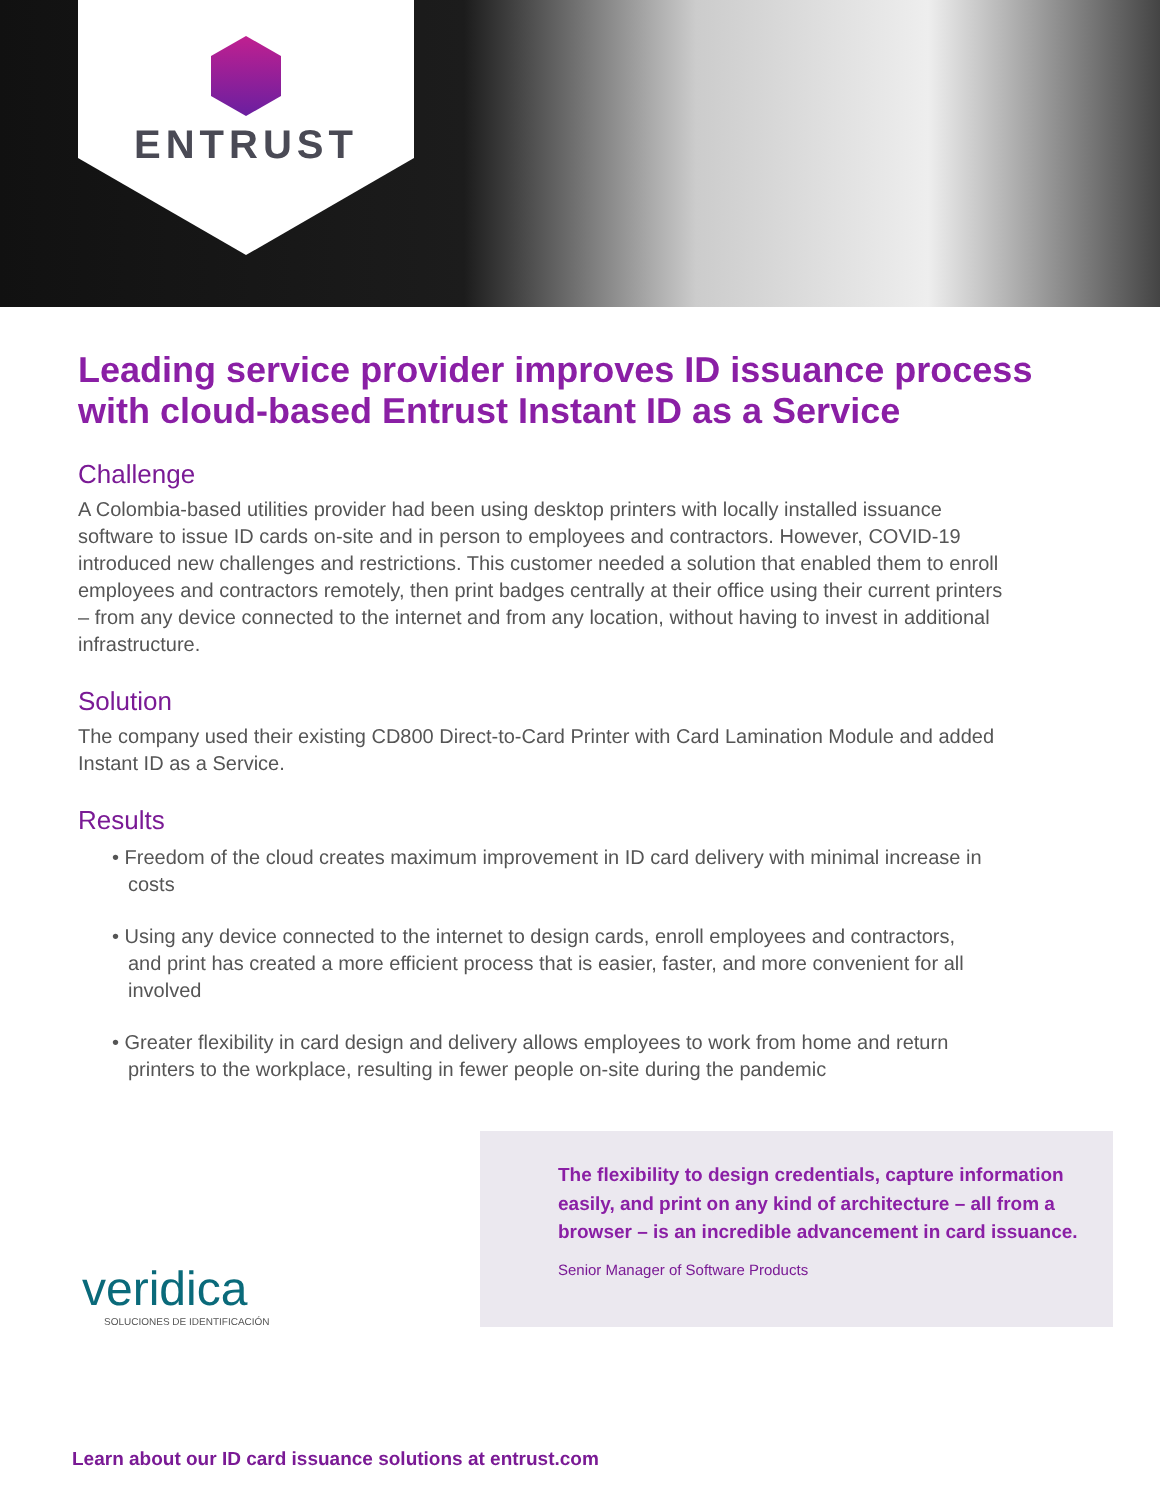ENTRUST
Leading service provider improves ID issuance process with cloud-based Entrust Instant ID as a Service
Challenge
A Colombia-based utilities provider had been using desktop printers with locally installed issuance software to issue ID cards on-site and in person to employees and contractors. However, COVID-19 introduced new challenges and restrictions. This customer needed a solution that enabled them to enroll employees and contractors remotely, then print badges centrally at their office using their current printers – from any device connected to the internet and from any location, without having to invest in additional infrastructure.
Solution
The company used their existing CD800 Direct-to-Card Printer with Card Lamination Module and added Instant ID as a Service.
Results
• Freedom of the cloud creates maximum improvement in ID card delivery with minimal increase in costs
• Using any device connected to the internet to design cards, enroll employees and contractors, and print has created a more efficient process that is easier, faster, and more convenient for all involved
• Greater flexibility in card design and delivery allows employees to work from home and return printers to the workplace, resulting in fewer people on-site during the pandemic
veridica
SOLUCIONES DE IDENTIFICACIÓN
The flexibility to design credentials, capture information easily, and print on any kind of architecture – all from a browser – is an incredible advancement in card issuance.
Senior Manager of Software Products
Learn about our ID card issuance solutions at entrust.com